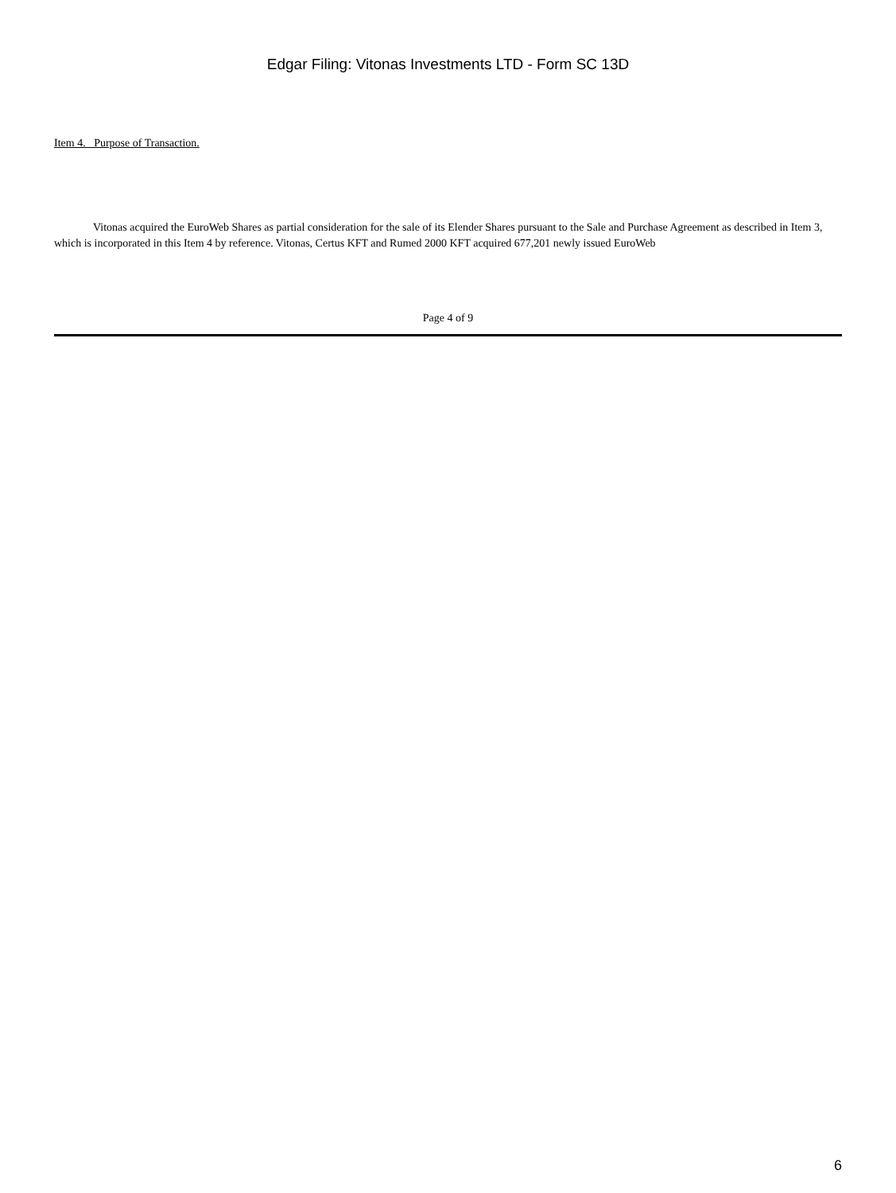Edgar Filing: Vitonas Investments LTD - Form SC 13D
Item 4. Purpose of Transaction.
Vitonas acquired the EuroWeb Shares as partial consideration for the sale of its Elender Shares pursuant to the Sale and Purchase Agreement as described in Item 3, which is incorporated in this Item 4 by reference. Vitonas, Certus KFT and Rumed 2000 KFT acquired 677,201 newly issued EuroWeb
Page 4 of 9
6